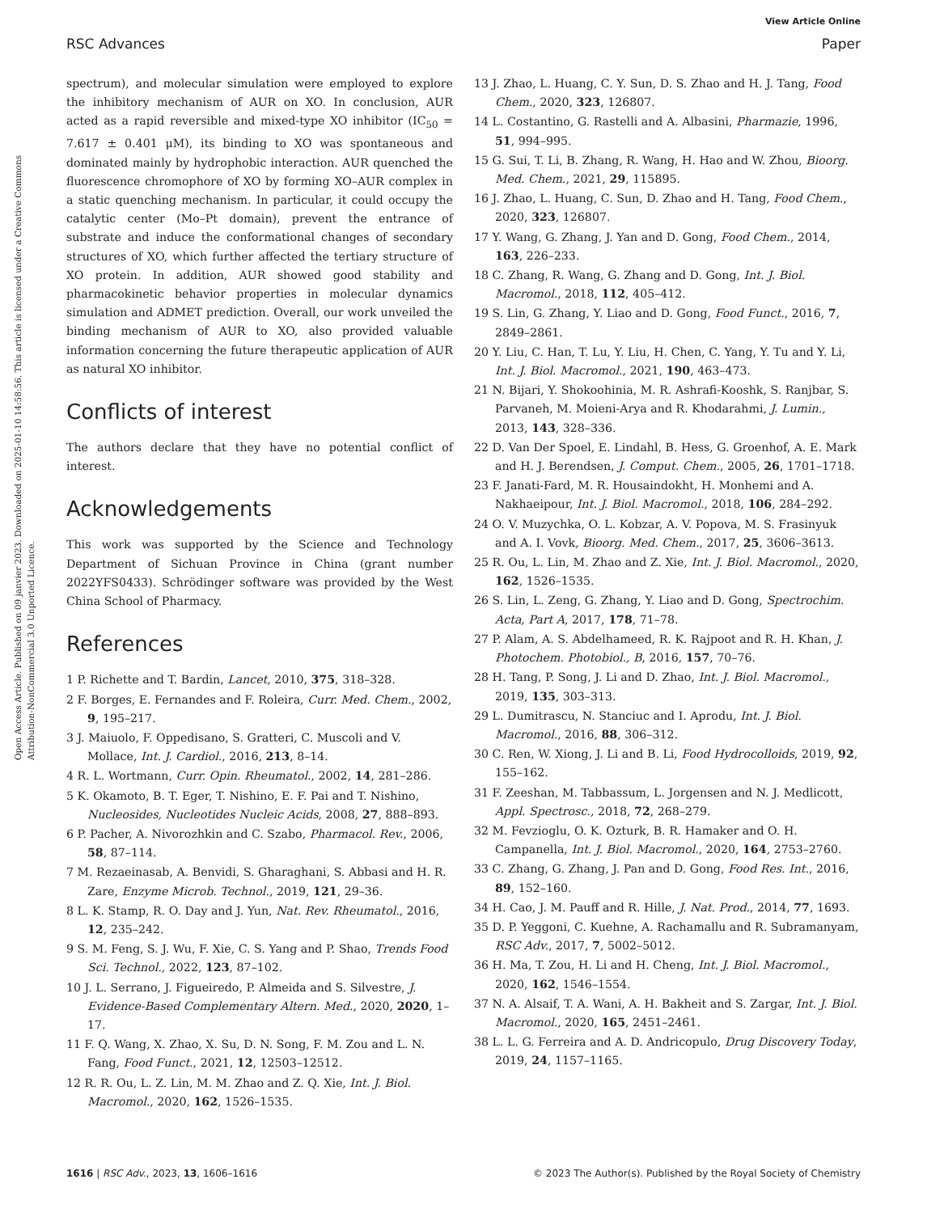View Article Online
RSC Advances Paper
Open Access Article. Published on 09 janvier 2023. Downloaded on 2025-01-10 14:58:56. This article is licensed under a Creative Commons Attribution-NonCommercial 3.0 Unported Licence.
spectrum), and molecular simulation were employed to explore the inhibitory mechanism of AUR on XO. In conclusion, AUR acted as a rapid reversible and mixed-type XO inhibitor (IC<sub>50</sub> = 7.617 ± 0.401 μM), its binding to XO was spontaneous and dominated mainly by hydrophobic interaction. AUR quenched the fluorescence chromophore of XO by forming XO–AUR complex in a static quenching mechanism. In particular, it could occupy the catalytic center (Mo–Pt domain), prevent the entrance of substrate and induce the conformational changes of secondary structures of XO, which further affected the tertiary structure of XO protein. In addition, AUR showed good stability and pharmacokinetic behavior properties in molecular dynamics simulation and ADMET prediction. Overall, our work unveiled the binding mechanism of AUR to XO, also provided valuable information concerning the future therapeutic application of AUR as natural XO inhibitor.
Conflicts of interest
The authors declare that they have no potential conflict of interest.
Acknowledgements
This work was supported by the Science and Technology Department of Sichuan Province in China (grant number 2022YFS0433). Schrödinger software was provided by the West China School of Pharmacy.
References
1 P. Richette and T. Bardin, Lancet, 2010, 375, 318–328.
2 F. Borges, E. Fernandes and F. Roleira, Curr. Med. Chem., 2002, 9, 195–217.
3 J. Maiuolo, F. Oppedisano, S. Gratteri, C. Muscoli and V. Mollace, Int. J. Cardiol., 2016, 213, 8–14.
4 R. L. Wortmann, Curr. Opin. Rheumatol., 2002, 14, 281–286.
5 K. Okamoto, B. T. Eger, T. Nishino, E. F. Pai and T. Nishino, Nucleosides, Nucleotides Nucleic Acids, 2008, 27, 888–893.
6 P. Pacher, A. Nivorozhkin and C. Szabo, Pharmacol. Rev., 2006, 58, 87–114.
7 M. Rezaeinasab, A. Benvidi, S. Gharaghani, S. Abbasi and H. R. Zare, Enzyme Microb. Technol., 2019, 121, 29–36.
8 L. K. Stamp, R. O. Day and J. Yun, Nat. Rev. Rheumatol., 2016, 12, 235–242.
9 S. M. Feng, S. J. Wu, F. Xie, C. S. Yang and P. Shao, Trends Food Sci. Technol., 2022, 123, 87–102.
10 J. L. Serrano, J. Figueiredo, P. Almeida and S. Silvestre, J. Evidence-Based Complementary Altern. Med., 2020, 2020, 1–17.
11 F. Q. Wang, X. Zhao, X. Su, D. N. Song, F. M. Zou and L. N. Fang, Food Funct., 2021, 12, 12503–12512.
12 R. R. Ou, L. Z. Lin, M. M. Zhao and Z. Q. Xie, Int. J. Biol. Macromol., 2020, 162, 1526–1535.
13 J. Zhao, L. Huang, C. Y. Sun, D. S. Zhao and H. J. Tang, Food Chem., 2020, 323, 126807.
14 L. Costantino, G. Rastelli and A. Albasini, Pharmazie, 1996, 51, 994–995.
15 G. Sui, T. Li, B. Zhang, R. Wang, H. Hao and W. Zhou, Bioorg. Med. Chem., 2021, 29, 115895.
16 J. Zhao, L. Huang, C. Sun, D. Zhao and H. Tang, Food Chem., 2020, 323, 126807.
17 Y. Wang, G. Zhang, J. Yan and D. Gong, Food Chem., 2014, 163, 226–233.
18 C. Zhang, R. Wang, G. Zhang and D. Gong, Int. J. Biol. Macromol., 2018, 112, 405–412.
19 S. Lin, G. Zhang, Y. Liao and D. Gong, Food Funct., 2016, 7, 2849–2861.
20 Y. Liu, C. Han, T. Lu, Y. Liu, H. Chen, C. Yang, Y. Tu and Y. Li, Int. J. Biol. Macromol., 2021, 190, 463–473.
21 N. Bijari, Y. Shokoohinia, M. R. Ashrafi-Kooshk, S. Ranjbar, S. Parvaneh, M. Moieni-Arya and R. Khodarahmi, J. Lumin., 2013, 143, 328–336.
22 D. Van Der Spoel, E. Lindahl, B. Hess, G. Groenhof, A. E. Mark and H. J. Berendsen, J. Comput. Chem., 2005, 26, 1701–1718.
23 F. Janati-Fard, M. R. Housaindokht, H. Monhemi and A. Nakhaeipour, Int. J. Biol. Macromol., 2018, 106, 284–292.
24 O. V. Muzychka, O. L. Kobzar, A. V. Popova, M. S. Frasinyuk and A. I. Vovk, Bioorg. Med. Chem., 2017, 25, 3606–3613.
25 R. Ou, L. Lin, M. Zhao and Z. Xie, Int. J. Biol. Macromol., 2020, 162, 1526–1535.
26 S. Lin, L. Zeng, G. Zhang, Y. Liao and D. Gong, Spectrochim. Acta, Part A, 2017, 178, 71–78.
27 P. Alam, A. S. Abdelhameed, R. K. Rajpoot and R. H. Khan, J. Photochem. Photobiol., B, 2016, 157, 70–76.
28 H. Tang, P. Song, J. Li and D. Zhao, Int. J. Biol. Macromol., 2019, 135, 303–313.
29 L. Dumitrascu, N. Stanciuc and I. Aprodu, Int. J. Biol. Macromol., 2016, 88, 306–312.
30 C. Ren, W. Xiong, J. Li and B. Li, Food Hydrocolloids, 2019, 92, 155–162.
31 F. Zeeshan, M. Tabbassum, L. Jorgensen and N. J. Medlicott, Appl. Spectrosc., 2018, 72, 268–279.
32 M. Fevzioglu, O. K. Ozturk, B. R. Hamaker and O. H. Campanella, Int. J. Biol. Macromol., 2020, 164, 2753–2760.
33 C. Zhang, G. Zhang, J. Pan and D. Gong, Food Res. Int., 2016, 89, 152–160.
34 H. Cao, J. M. Pauff and R. Hille, J. Nat. Prod., 2014, 77, 1693.
35 D. P. Yeggoni, C. Kuehne, A. Rachamallu and R. Subramanyam, RSC Adv., 2017, 7, 5002–5012.
36 H. Ma, T. Zou, H. Li and H. Cheng, Int. J. Biol. Macromol., 2020, 162, 1546–1554.
37 N. A. Alsaif, T. A. Wani, A. H. Bakheit and S. Zargar, Int. J. Biol. Macromol., 2020, 165, 2451–2461.
38 L. L. G. Ferreira and A. D. Andricopulo, Drug Discovery Today, 2019, 24, 1157–1165.
1616 | RSC Adv., 2023, 13, 1606–1616 © 2023 The Author(s). Published by the Royal Society of Chemistry